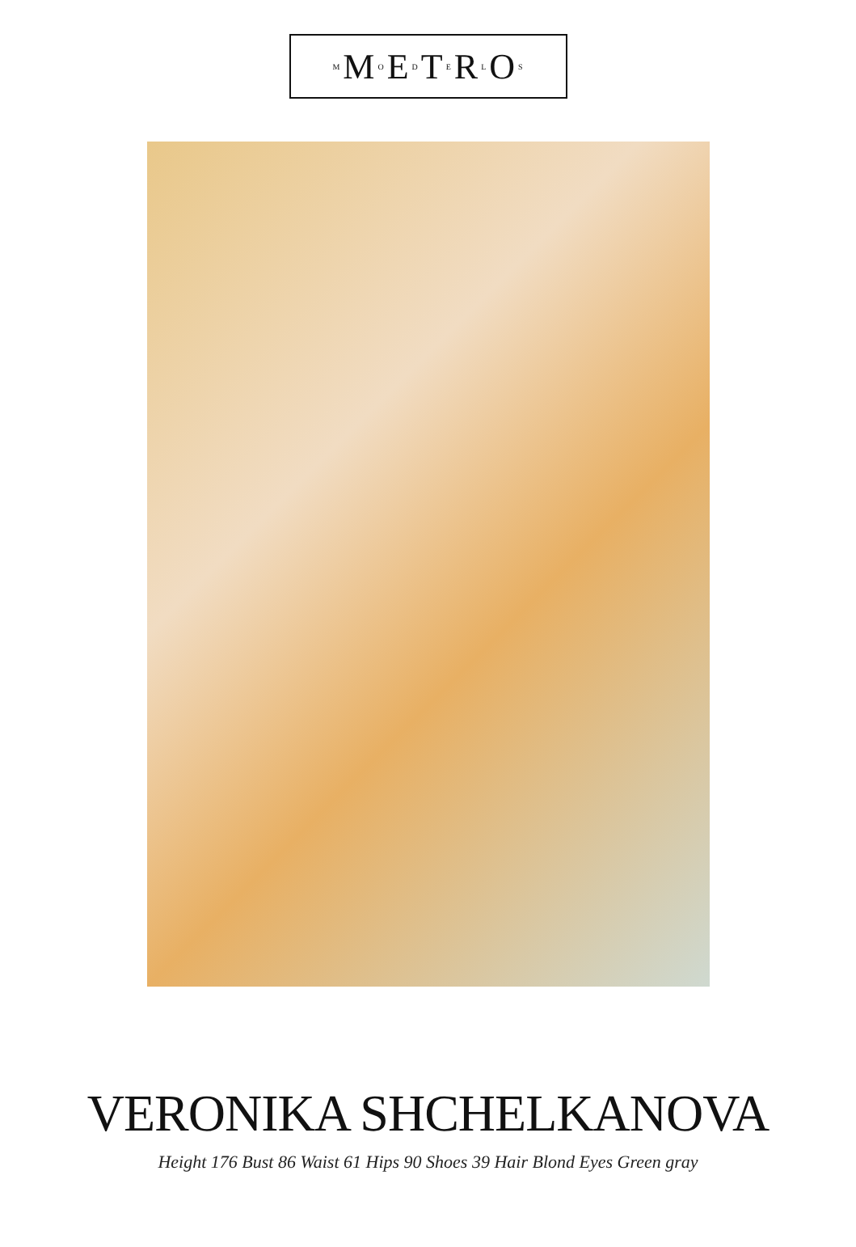M M O E D T E R L O S
VERONIKA SHCHELKANOVA
Height 176 Bust 86 Waist 61 Hips 90 Shoes 39 Hair Blond Eyes Green gray